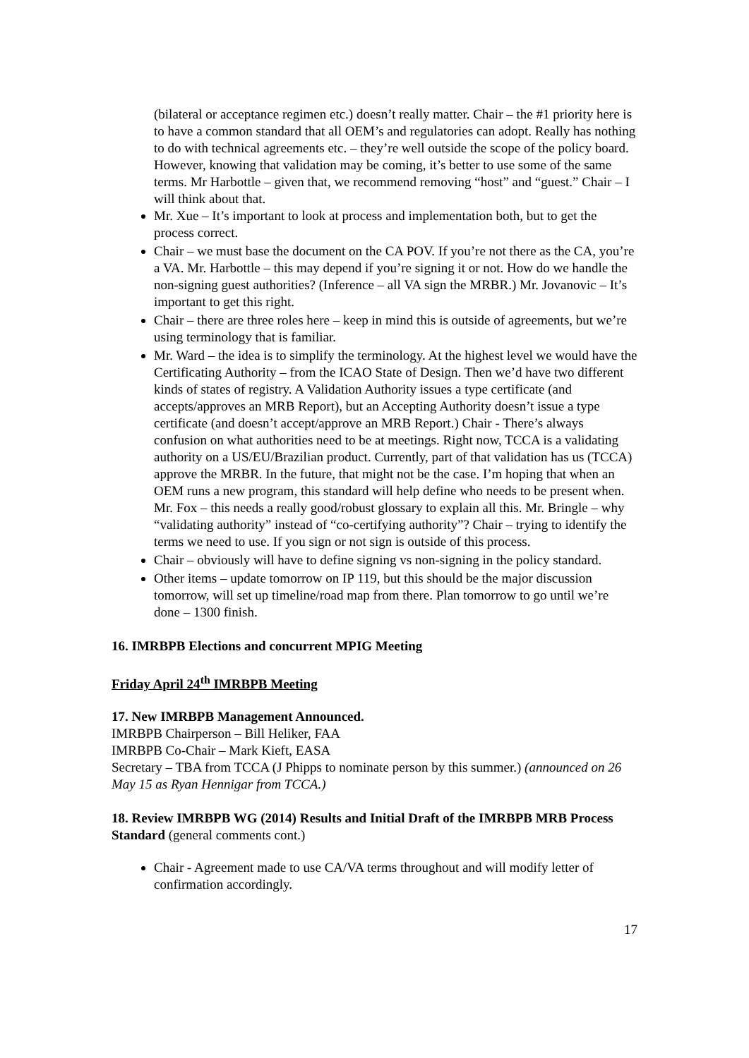(bilateral or acceptance regimen etc.) doesn’t really matter. Chair – the #1 priority here is to have a common standard that all OEM’s and regulatories can adopt. Really has nothing to do with technical agreements etc. – they’re well outside the scope of the policy board. However, knowing that validation may be coming, it’s better to use some of the same terms. Mr Harbottle – given that, we recommend removing “host” and “guest.” Chair – I will think about that.
Mr. Xue – It’s important to look at process and implementation both, but to get the process correct.
Chair – we must base the document on the CA POV. If you’re not there as the CA, you’re a VA. Mr. Harbottle – this may depend if you’re signing it or not. How do we handle the non-signing guest authorities? (Inference – all VA sign the MRBR.) Mr. Jovanovic – It’s important to get this right.
Chair – there are three roles here – keep in mind this is outside of agreements, but we’re using terminology that is familiar.
Mr. Ward – the idea is to simplify the terminology. At the highest level we would have the Certificating Authority – from the ICAO State of Design. Then we’d have two different kinds of states of registry. A Validation Authority issues a type certificate (and accepts/approves an MRB Report), but an Accepting Authority doesn’t issue a type certificate (and doesn’t accept/approve an MRB Report.) Chair - There’s always confusion on what authorities need to be at meetings. Right now, TCCA is a validating authority on a US/EU/Brazilian product. Currently, part of that validation has us (TCCA) approve the MRBR. In the future, that might not be the case. I’m hoping that when an OEM runs a new program, this standard will help define who needs to be present when. Mr. Fox – this needs a really good/robust glossary to explain all this. Mr. Bringle – why “validating authority” instead of “co-certifying authority”? Chair – trying to identify the terms we need to use. If you sign or not sign is outside of this process.
Chair – obviously will have to define signing vs non-signing in the policy standard.
Other items – update tomorrow on IP 119, but this should be the major discussion tomorrow, will set up timeline/road map from there. Plan tomorrow to go until we’re done – 1300 finish.
16. IMRBPB Elections and concurrent MPIG Meeting
Friday April 24<sup>th</sup> IMRBPB Meeting
17. New IMRBPB Management Announced.
IMRBPB Chairperson – Bill Heliker, FAA
IMRBPB Co-Chair – Mark Kieft, EASA
Secretary – TBA from TCCA (J Phipps to nominate person by this summer.) (announced on 26 May 15 as Ryan Hennigar from TCCA.)
18. Review IMRBPB WG (2014) Results and Initial Draft of the IMRBPB MRB Process Standard (general comments cont.)
Chair - Agreement made to use CA/VA terms throughout and will modify letter of confirmation accordingly.
17